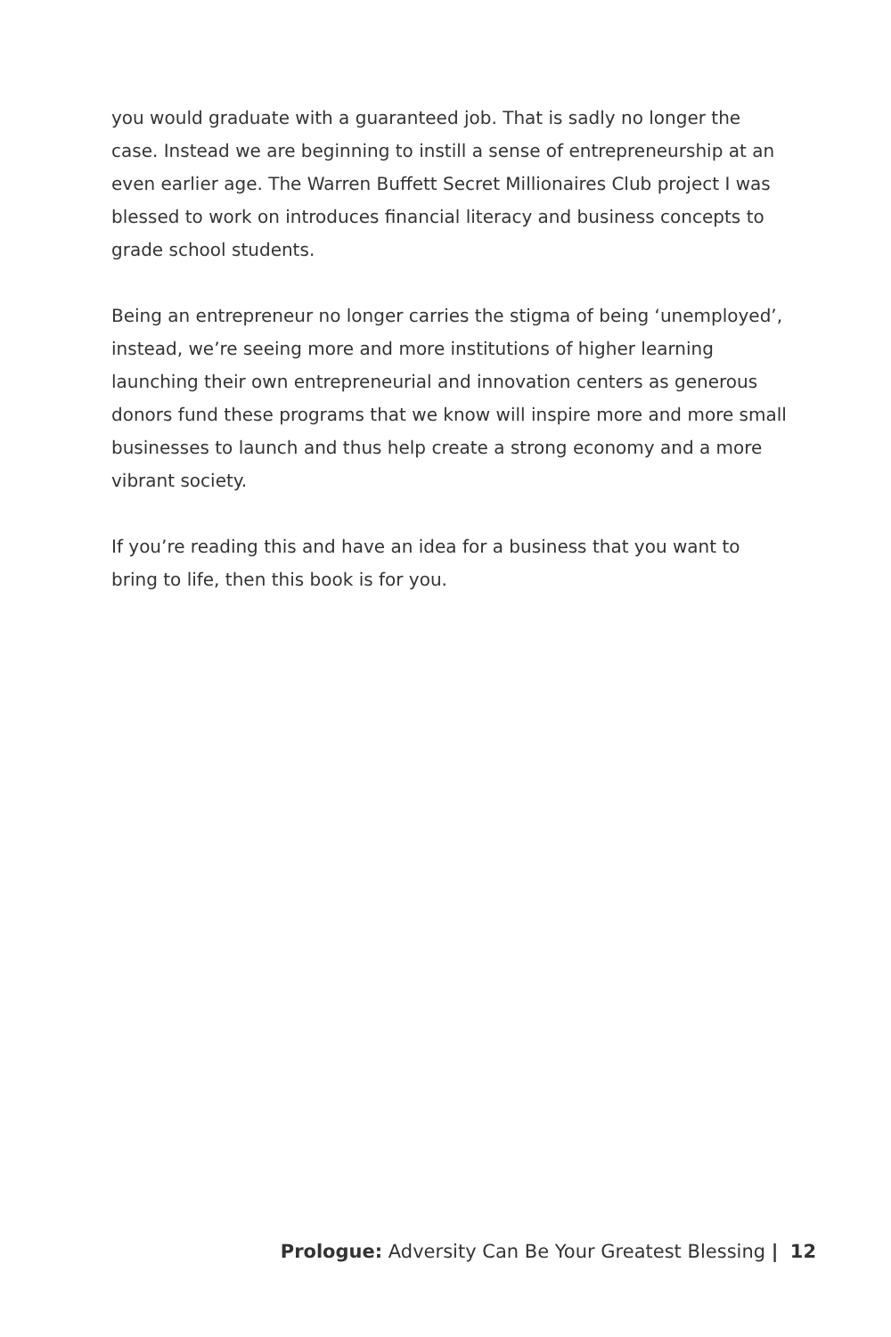you would graduate with a guaranteed job. That is sadly no longer the case. Instead we are beginning to instill a sense of entrepreneurship at an even earlier age. The Warren Buffett Secret Millionaires Club project I was blessed to work on introduces financial literacy and business concepts to grade school students.
Being an entrepreneur no longer carries the stigma of being ‘unemployed’, instead, we’re seeing more and more institutions of higher learning launching their own entrepreneurial and innovation centers as generous donors fund these programs that we know will inspire more and more small businesses to launch and thus help create a strong economy and a more vibrant society.
If you’re reading this and have an idea for a business that you want to bring to life, then this book is for you.
Prologue: Adversity Can Be Your Greatest Blessing | 12